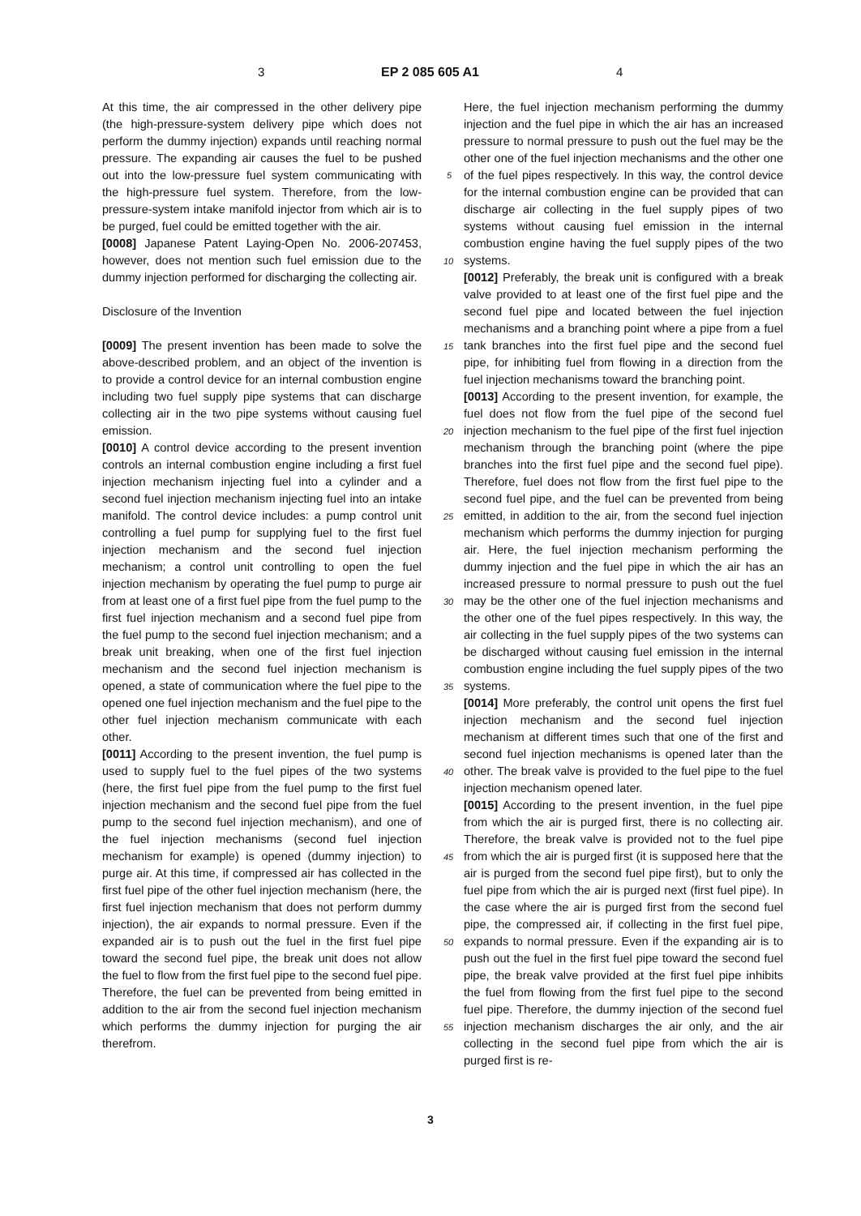3 EP 2 085 605 A1 4
At this time, the air compressed in the other delivery pipe (the high-pressure-system delivery pipe which does not perform the dummy injection) expands until reaching normal pressure. The expanding air causes the fuel to be pushed out into the low-pressure fuel system communicating with the high-pressure fuel system. Therefore, from the low-pressure-system intake manifold injector from which air is to be purged, fuel could be emitted together with the air.
[0008] Japanese Patent Laying-Open No. 2006-207453, however, does not mention such fuel emission due to the dummy injection performed for discharging the collecting air.
Disclosure of the Invention
[0009] The present invention has been made to solve the above-described problem, and an object of the invention is to provide a control device for an internal combustion engine including two fuel supply pipe systems that can discharge collecting air in the two pipe systems without causing fuel emission.
[0010] A control device according to the present invention controls an internal combustion engine including a first fuel injection mechanism injecting fuel into a cylinder and a second fuel injection mechanism injecting fuel into an intake manifold. The control device includes: a pump control unit controlling a fuel pump for supplying fuel to the first fuel injection mechanism and the second fuel injection mechanism; a control unit controlling to open the fuel injection mechanism by operating the fuel pump to purge air from at least one of a first fuel pipe from the fuel pump to the first fuel injection mechanism and a second fuel pipe from the fuel pump to the second fuel injection mechanism; and a break unit breaking, when one of the first fuel injection mechanism and the second fuel injection mechanism is opened, a state of communication where the fuel pipe to the opened one fuel injection mechanism and the fuel pipe to the other fuel injection mechanism communicate with each other.
[0011] According to the present invention, the fuel pump is used to supply fuel to the fuel pipes of the two systems (here, the first fuel pipe from the fuel pump to the first fuel injection mechanism and the second fuel pipe from the fuel pump to the second fuel injection mechanism), and one of the fuel injection mechanisms (second fuel injection mechanism for example) is opened (dummy injection) to purge air. At this time, if compressed air has collected in the first fuel pipe of the other fuel injection mechanism (here, the first fuel injection mechanism that does not perform dummy injection), the air expands to normal pressure. Even if the expanded air is to push out the fuel in the first fuel pipe toward the second fuel pipe, the break unit does not allow the fuel to flow from the first fuel pipe to the second fuel pipe. Therefore, the fuel can be prevented from being emitted in addition to the air from the second fuel injection mechanism which performs the dummy injection for purging the air therefrom.
Here, the fuel injection mechanism performing the dummy injection and the fuel pipe in which the air has an increased pressure to normal pressure to push out the fuel may be the other one of the fuel injection mechanisms and the other one of the fuel pipes respectively. In this way, the control device for the internal combustion engine can be provided that can discharge air collecting in the fuel supply pipes of two systems without causing fuel emission in the internal combustion engine having the fuel supply pipes of the two systems.
[0012] Preferably, the break unit is configured with a break valve provided to at least one of the first fuel pipe and the second fuel pipe and located between the fuel injection mechanisms and a branching point where a pipe from a fuel tank branches into the first fuel pipe and the second fuel pipe, for inhibiting fuel from flowing in a direction from the fuel injection mechanisms toward the branching point.
[0013] According to the present invention, for example, the fuel does not flow from the fuel pipe of the second fuel injection mechanism to the fuel pipe of the first fuel injection mechanism through the branching point (where the pipe branches into the first fuel pipe and the second fuel pipe). Therefore, fuel does not flow from the first fuel pipe to the second fuel pipe, and the fuel can be prevented from being emitted, in addition to the air, from the second fuel injection mechanism which performs the dummy injection for purging air. Here, the fuel injection mechanism performing the dummy injection and the fuel pipe in which the air has an increased pressure to normal pressure to push out the fuel may be the other one of the fuel injection mechanisms and the other one of the fuel pipes respectively. In this way, the air collecting in the fuel supply pipes of the two systems can be discharged without causing fuel emission in the internal combustion engine including the fuel supply pipes of the two systems.
[0014] More preferably, the control unit opens the first fuel injection mechanism and the second fuel injection mechanism at different times such that one of the first and second fuel injection mechanisms is opened later than the other. The break valve is provided to the fuel pipe to the fuel injection mechanism opened later.
[0015] According to the present invention, in the fuel pipe from which the air is purged first, there is no collecting air. Therefore, the break valve is provided not to the fuel pipe from which the air is purged first (it is supposed here that the air is purged from the second fuel pipe first), but to only the fuel pipe from which the air is purged next (first fuel pipe). In the case where the air is purged first from the second fuel pipe, the compressed air, if collecting in the first fuel pipe, expands to normal pressure. Even if the expanding air is to push out the fuel in the first fuel pipe toward the second fuel pipe, the break valve provided at the first fuel pipe inhibits the fuel from flowing from the first fuel pipe to the second fuel pipe. Therefore, the dummy injection of the second fuel injection mechanism discharges the air only, and the air collecting in the second fuel pipe from which the air is purged first is re-
5
10
15
20
25
30
35
40
45
50
55
3